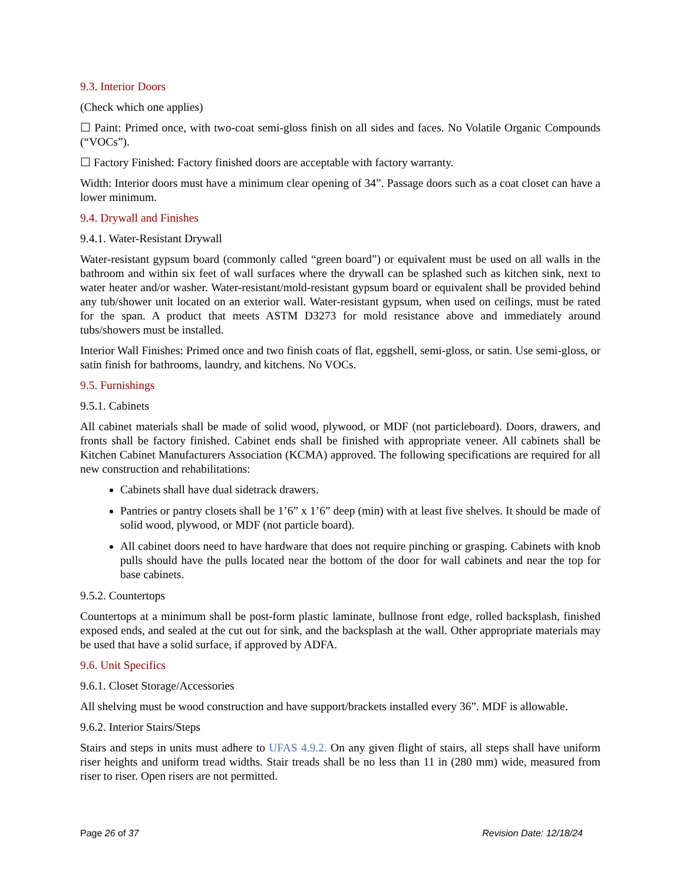9.3. Interior Doors
(Check which one applies)
☐ Paint: Primed once, with two-coat semi-gloss finish on all sides and faces. No Volatile Organic Compounds (“VOCs”).
☐ Factory Finished: Factory finished doors are acceptable with factory warranty.
Width: Interior doors must have a minimum clear opening of 34”. Passage doors such as a coat closet can have a lower minimum.
9.4. Drywall and Finishes
9.4.1. Water-Resistant Drywall
Water-resistant gypsum board (commonly called “green board”) or equivalent must be used on all walls in the bathroom and within six feet of wall surfaces where the drywall can be splashed such as kitchen sink, next to water heater and/or washer. Water-resistant/mold-resistant gypsum board or equivalent shall be provided behind any tub/shower unit located on an exterior wall. Water-resistant gypsum, when used on ceilings, must be rated for the span. A product that meets ASTM D3273 for mold resistance above and immediately around tubs/showers must be installed.
Interior Wall Finishes: Primed once and two finish coats of flat, eggshell, semi-gloss, or satin. Use semi-gloss, or satin finish for bathrooms, laundry, and kitchens. No VOCs.
9.5. Furnishings
9.5.1. Cabinets
All cabinet materials shall be made of solid wood, plywood, or MDF (not particleboard). Doors, drawers, and fronts shall be factory finished. Cabinet ends shall be finished with appropriate veneer. All cabinets shall be Kitchen Cabinet Manufacturers Association (KCMA) approved. The following specifications are required for all new construction and rehabilitations:
Cabinets shall have dual sidetrack drawers.
Pantries or pantry closets shall be 1’6” x 1’6” deep (min) with at least five shelves. It should be made of solid wood, plywood, or MDF (not particle board).
All cabinet doors need to have hardware that does not require pinching or grasping. Cabinets with knob pulls should have the pulls located near the bottom of the door for wall cabinets and near the top for base cabinets.
9.5.2. Countertops
Countertops at a minimum shall be post-form plastic laminate, bullnose front edge, rolled backsplash, finished exposed ends, and sealed at the cut out for sink, and the backsplash at the wall. Other appropriate materials may be used that have a solid surface, if approved by ADFA.
9.6. Unit Specifics
9.6.1. Closet Storage/Accessories
All shelving must be wood construction and have support/brackets installed every 36”. MDF is allowable.
9.6.2. Interior Stairs/Steps
Stairs and steps in units must adhere to UFAS 4.9.2. On any given flight of stairs, all steps shall have uniform riser heights and uniform tread widths. Stair treads shall be no less than 11 in (280 mm) wide, measured from riser to riser. Open risers are not permitted.
Page 26 of 37 Revision Date: 12/18/24